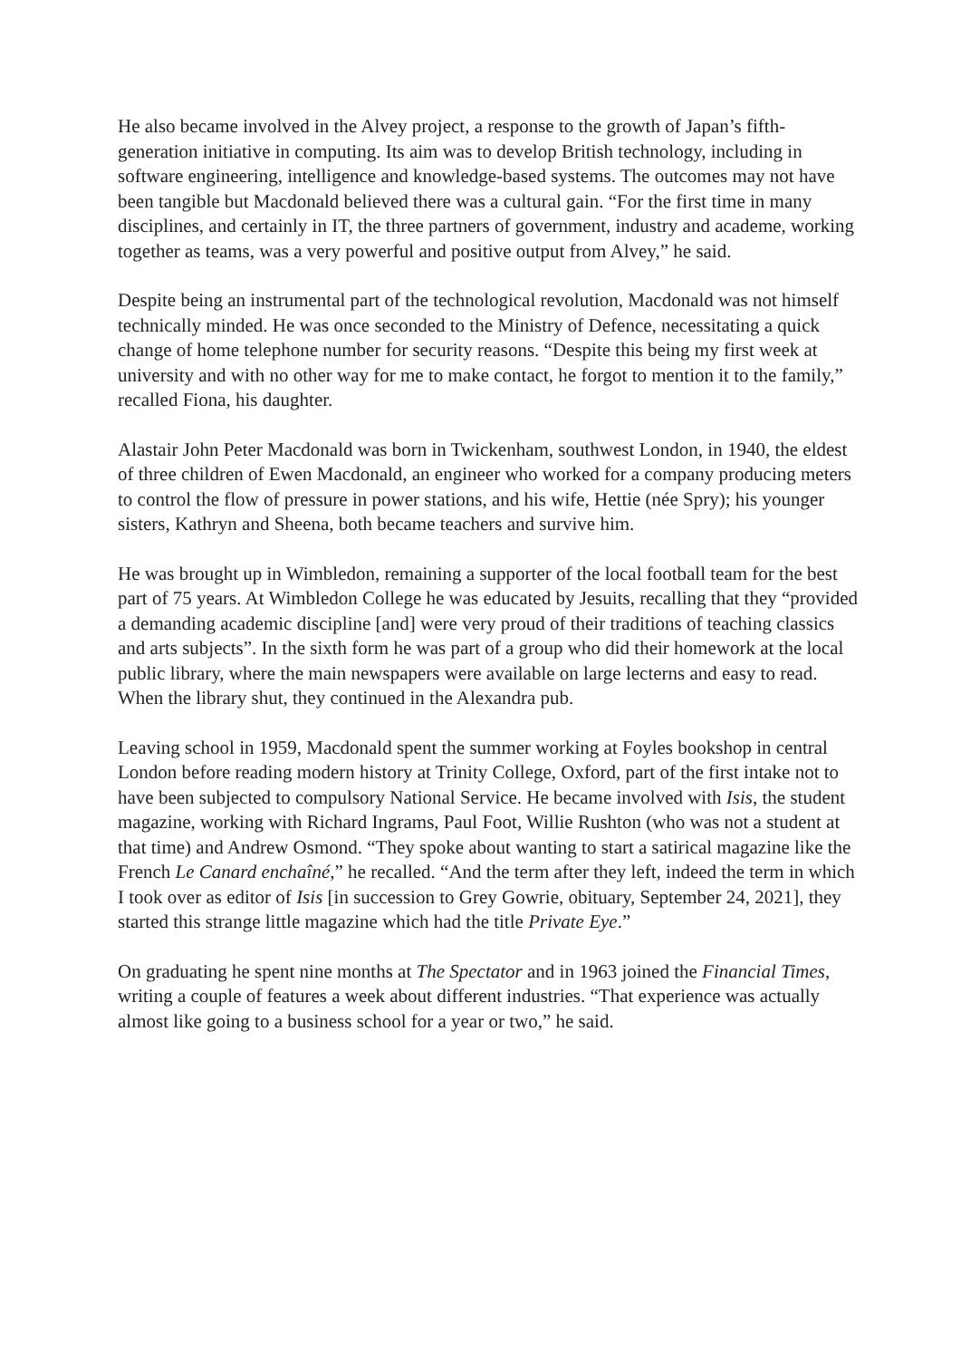He also became involved in the Alvey project, a response to the growth of Japan’s fifth-generation initiative in computing. Its aim was to develop British technology, including in software engineering, intelligence and knowledge-based systems. The outcomes may not have been tangible but Macdonald believed there was a cultural gain. “For the first time in many disciplines, and certainly in IT, the three partners of government, industry and academe, working together as teams, was a very powerful and positive output from Alvey,” he said.
Despite being an instrumental part of the technological revolution, Macdonald was not himself technically minded. He was once seconded to the Ministry of Defence, necessitating a quick change of home telephone number for security reasons. “Despite this being my first week at university and with no other way for me to make contact, he forgot to mention it to the family,” recalled Fiona, his daughter.
Alastair John Peter Macdonald was born in Twickenham, southwest London, in 1940, the eldest of three children of Ewen Macdonald, an engineer who worked for a company producing meters to control the flow of pressure in power stations, and his wife, Hettie (née Spry); his younger sisters, Kathryn and Sheena, both became teachers and survive him.
He was brought up in Wimbledon, remaining a supporter of the local football team for the best part of 75 years. At Wimbledon College he was educated by Jesuits, recalling that they “provided a demanding academic discipline [and] were very proud of their traditions of teaching classics and arts subjects”. In the sixth form he was part of a group who did their homework at the local public library, where the main newspapers were available on large lecterns and easy to read. When the library shut, they continued in the Alexandra pub.
Leaving school in 1959, Macdonald spent the summer working at Foyles bookshop in central London before reading modern history at Trinity College, Oxford, part of the first intake not to have been subjected to compulsory National Service. He became involved with Isis, the student magazine, working with Richard Ingrams, Paul Foot, Willie Rushton (who was not a student at that time) and Andrew Osmond. “They spoke about wanting to start a satirical magazine like the French Le Canard enchaîné,” he recalled. “And the term after they left, indeed the term in which I took over as editor of Isis [in succession to Grey Gowrie, obituary, September 24, 2021], they started this strange little magazine which had the title Private Eye.”
On graduating he spent nine months at The Spectator and in 1963 joined the Financial Times, writing a couple of features a week about different industries. “That experience was actually almost like going to a business school for a year or two,” he said.